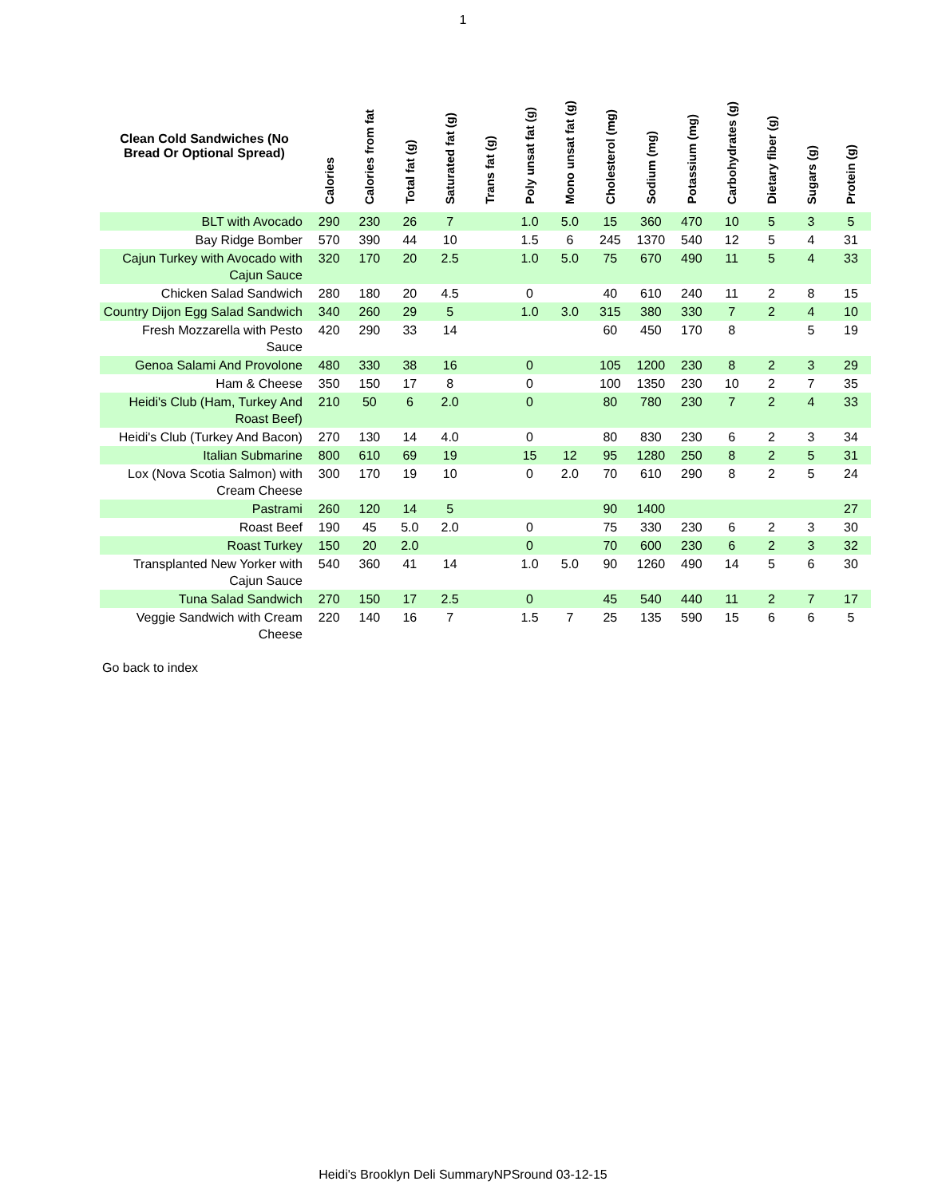1
| Clean Cold Sandwiches (No Bread Or Optional Spread) | Calories | Calories from fat | Total fat (g) | Saturated fat (g) | Trans fat (g) | Poly unsat fat (g) | Mono unsat fat (g) | Cholesterol (mg) | Sodium (mg) | Potassium (mg) | Carbohydrates (g) | Dietary fiber (g) | Sugars (g) | Protein (g) |
| --- | --- | --- | --- | --- | --- | --- | --- | --- | --- | --- | --- | --- | --- | --- |
| BLT with Avocado | 290 | 230 | 26 | 7 | | 1.0 | 5.0 | 15 | 360 | 470 | 10 | 5 | 3 | 5 |
| Bay Ridge Bomber | 570 | 390 | 44 | 10 | | 1.5 | 6 | 245 | 1370 | 540 | 12 | 5 | 4 | 31 |
| Cajun Turkey with Avocado with Cajun Sauce | 320 | 170 | 20 | 2.5 | | 1.0 | 5.0 | 75 | 670 | 490 | 11 | 5 | 4 | 33 |
| Chicken Salad Sandwich | 280 | 180 | 20 | 4.5 | | 0 | | 40 | 610 | 240 | 11 | 2 | 8 | 15 |
| Country Dijon Egg Salad Sandwich | 340 | 260 | 29 | 5 | | 1.0 | 3.0 | 315 | 380 | 330 | 7 | 2 | 4 | 10 |
| Fresh Mozzarella with Pesto Sauce | 420 | 290 | 33 | 14 | | | | 60 | 450 | 170 | 8 | | 5 | 19 |
| Genoa Salami And Provolone | 480 | 330 | 38 | 16 | | 0 | | 105 | 1200 | 230 | 8 | 2 | 3 | 29 |
| Ham & Cheese | 350 | 150 | 17 | 8 | | 0 | | 100 | 1350 | 230 | 10 | 2 | 7 | 35 |
| Heidi's Club (Ham, Turkey And Roast Beef) | 210 | 50 | 6 | 2.0 | | 0 | | 80 | 780 | 230 | 7 | 2 | 4 | 33 |
| Heidi's Club (Turkey And Bacon) | 270 | 130 | 14 | 4.0 | | 0 | | 80 | 830 | 230 | 6 | 2 | 3 | 34 |
| Italian Submarine | 800 | 610 | 69 | 19 | | 15 | 12 | 95 | 1280 | 250 | 8 | 2 | 5 | 31 |
| Lox (Nova Scotia Salmon) with Cream Cheese | 300 | 170 | 19 | 10 | | 0 | 2.0 | 70 | 610 | 290 | 8 | 2 | 5 | 24 |
| Pastrami | 260 | 120 | 14 | 5 | | | | 90 | 1400 | | | | | 27 |
| Roast Beef | 190 | 45 | 5.0 | 2.0 | | 0 | | 75 | 330 | 230 | 6 | 2 | 3 | 30 |
| Roast Turkey | 150 | 20 | 2.0 | | | 0 | | 70 | 600 | 230 | 6 | 2 | 3 | 32 |
| Transplanted New Yorker with Cajun Sauce | 540 | 360 | 41 | 14 | | 1.0 | 5.0 | 90 | 1260 | 490 | 14 | 5 | 6 | 30 |
| Tuna Salad Sandwich | 270 | 150 | 17 | 2.5 | | 0 | | 45 | 540 | 440 | 11 | 2 | 7 | 17 |
| Veggie Sandwich with Cream Cheese | 220 | 140 | 16 | 7 | | 1.5 | 7 | 25 | 135 | 590 | 15 | 6 | 6 | 5 |
Go back to index
Heidi's Brooklyn Deli SummaryNPSround 03-12-15